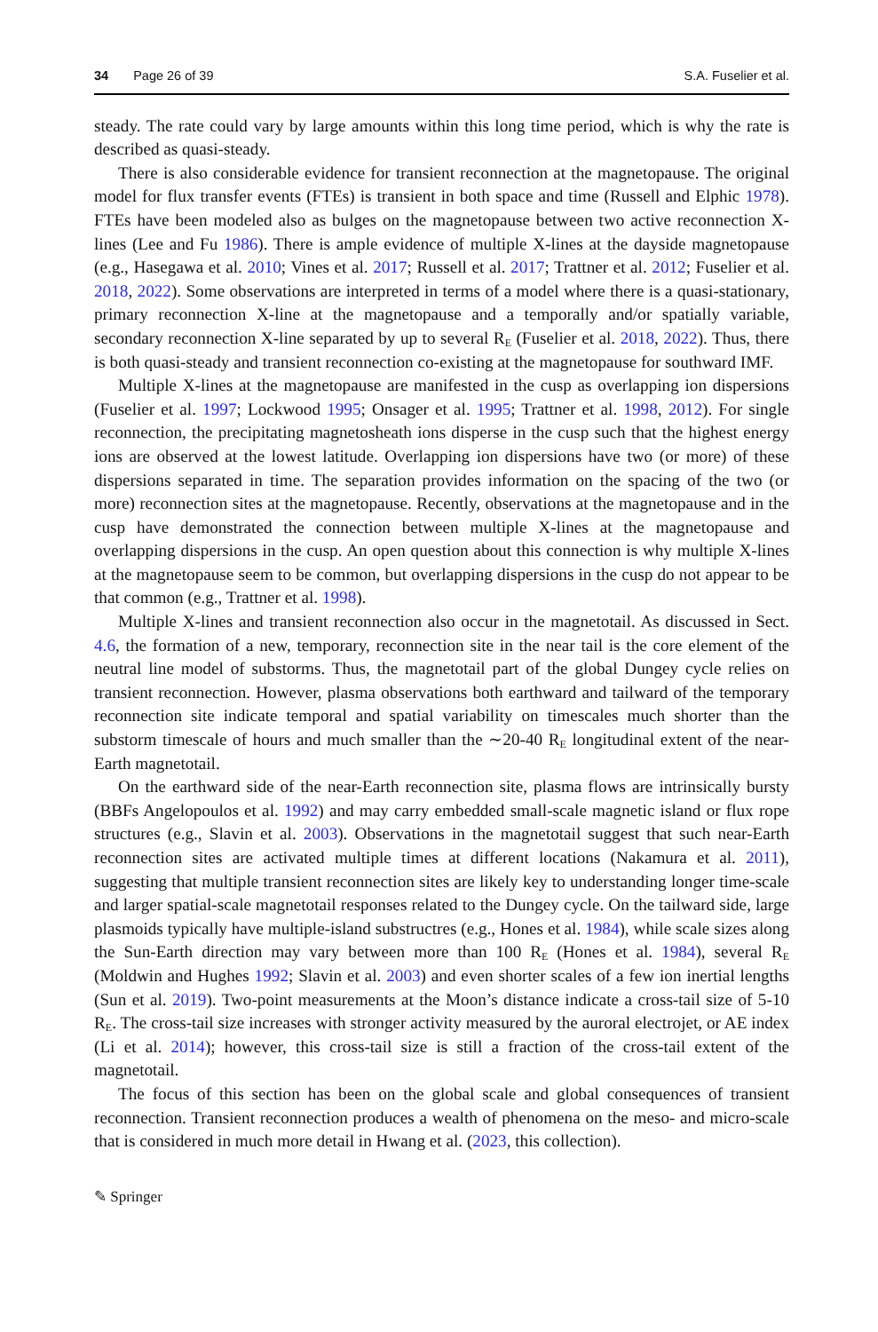34 Page 26 of 39 S.A. Fuselier et al.
steady. The rate could vary by large amounts within this long time period, which is why the rate is described as quasi-steady.
There is also considerable evidence for transient reconnection at the magnetopause. The original model for flux transfer events (FTEs) is transient in both space and time (Russell and Elphic 1978). FTEs have been modeled also as bulges on the magnetopause between two active reconnection X-lines (Lee and Fu 1986). There is ample evidence of multiple X-lines at the dayside magnetopause (e.g., Hasegawa et al. 2010; Vines et al. 2017; Russell et al. 2017; Trattner et al. 2012; Fuselier et al. 2018, 2022). Some observations are interpreted in terms of a model where there is a quasi-stationary, primary reconnection X-line at the magnetopause and a temporally and/or spatially variable, secondary reconnection X-line separated by up to several R<sub>E</sub> (Fuselier et al. 2018, 2022). Thus, there is both quasi-steady and transient reconnection co-existing at the magnetopause for southward IMF.
Multiple X-lines at the magnetopause are manifested in the cusp as overlapping ion dispersions (Fuselier et al. 1997; Lockwood 1995; Onsager et al. 1995; Trattner et al. 1998, 2012). For single reconnection, the precipitating magnetosheath ions disperse in the cusp such that the highest energy ions are observed at the lowest latitude. Overlapping ion dispersions have two (or more) of these dispersions separated in time. The separation provides information on the spacing of the two (or more) reconnection sites at the magnetopause. Recently, observations at the magnetopause and in the cusp have demonstrated the connection between multiple X-lines at the magnetopause and overlapping dispersions in the cusp. An open question about this connection is why multiple X-lines at the magnetopause seem to be common, but overlapping dispersions in the cusp do not appear to be that common (e.g., Trattner et al. 1998).
Multiple X-lines and transient reconnection also occur in the magnetotail. As discussed in Sect. 4.6, the formation of a new, temporary, reconnection site in the near tail is the core element of the neutral line model of substorms. Thus, the magnetotail part of the global Dungey cycle relies on transient reconnection. However, plasma observations both earthward and tailward of the temporary reconnection site indicate temporal and spatial variability on timescales much shorter than the substorm timescale of hours and much smaller than the ∼20-40 R<sub>E</sub> longitudinal extent of the near-Earth magnetotail.
On the earthward side of the near-Earth reconnection site, plasma flows are intrinsically bursty (BBFs Angelopoulos et al. 1992) and may carry embedded small-scale magnetic island or flux rope structures (e.g., Slavin et al. 2003). Observations in the magnetotail suggest that such near-Earth reconnection sites are activated multiple times at different locations (Nakamura et al. 2011), suggesting that multiple transient reconnection sites are likely key to understanding longer time-scale and larger spatial-scale magnetotail responses related to the Dungey cycle. On the tailward side, large plasmoids typically have multiple-island substructres (e.g., Hones et al. 1984), while scale sizes along the Sun-Earth direction may vary between more than 100 R<sub>E</sub> (Hones et al. 1984), several R<sub>E</sub> (Moldwin and Hughes 1992; Slavin et al. 2003) and even shorter scales of a few ion inertial lengths (Sun et al. 2019). Two-point measurements at the Moon’s distance indicate a cross-tail size of 5-10 R<sub>E</sub>. The cross-tail size increases with stronger activity measured by the auroral electrojet, or AE index (Li et al. 2014); however, this cross-tail size is still a fraction of the cross-tail extent of the magnetotail.
The focus of this section has been on the global scale and global consequences of transient reconnection. Transient reconnection produces a wealth of phenomena on the meso- and micro-scale that is considered in much more detail in Hwang et al. (2023, this collection).
✎ Springer